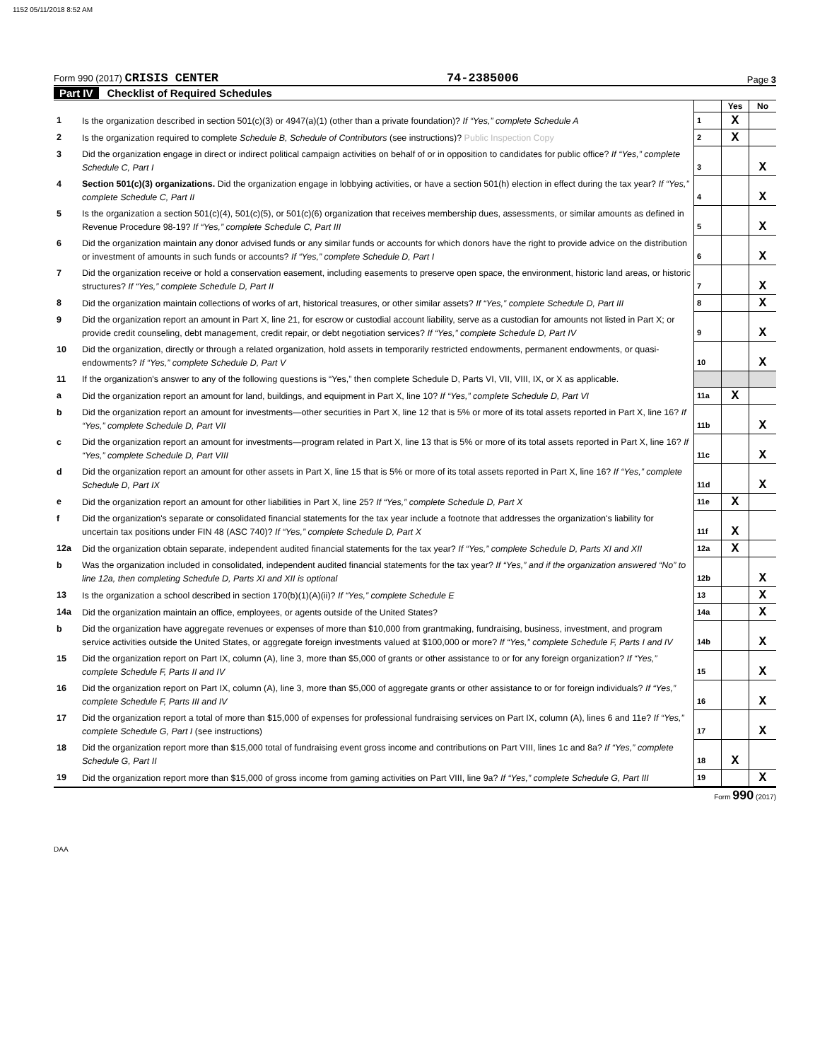1152 05/11/2018 8:52 AM
Form 990 (2017) CRISIS CENTER
74-2385006
Page 3
Part IV Checklist of Required Schedules
| | | | Yes | No |
| 1 | Is the organization described in section 501(c)(3) or 4947(a)(1) (other than a private foundation)? If “Yes,” complete Schedule A | 1 | X | |
| 2 | Is the organization required to complete Schedule B, Schedule of Contributors (see instructions)? Public Inspection Copy | 2 | X | |
| 3 | Did the organization engage in direct or indirect political campaign activities on behalf of or in opposition to candidates for public office? If “Yes,” complete Schedule C, Part I | 3 | | X |
| 4 | Section 501(c)(3) organizations. Did the organization engage in lobbying activities, or have a section 501(h) election in effect during the tax year? If “Yes,” complete Schedule C, Part II | 4 | | X |
| 5 | Is the organization a section 501(c)(4), 501(c)(5), or 501(c)(6) organization that receives membership dues, assessments, or similar amounts as defined in Revenue Procedure 98-19? If “Yes,” complete Schedule C, Part III | 5 | | X |
| 6 | Did the organization maintain any donor advised funds or any similar funds or accounts for which donors have the right to provide advice on the distribution or investment of amounts in such funds or accounts? If “Yes,” complete Schedule D, Part I | 6 | | X |
| 7 | Did the organization receive or hold a conservation easement, including easements to preserve open space, the environment, historic land areas, or historic structures? If “Yes,” complete Schedule D, Part II | 7 | | X |
| 8 | Did the organization maintain collections of works of art, historical treasures, or other similar assets? If “Yes,” complete Schedule D, Part III | 8 | | X |
| 9 | Did the organization report an amount in Part X, line 21, for escrow or custodial account liability, serve as a custodian for amounts not listed in Part X; or provide credit counseling, debt management, credit repair, or debt negotiation services? If “Yes,” complete Schedule D, Part IV | 9 | | X |
| 10 | Did the organization, directly or through a related organization, hold assets in temporarily restricted endowments, permanent endowments, or quasi-endowments? If “Yes,” complete Schedule D, Part V | 10 | | X |
| 11 | If the organization's answer to any of the following questions is “Yes,” then complete Schedule D, Parts VI, VII, VIII, IX, or X as applicable. | | | |
| a | Did the organization report an amount for land, buildings, and equipment in Part X, line 10? If “Yes,” complete Schedule D, Part VI | 11a | X | |
| b | Did the organization report an amount for investments—other securities in Part X, line 12 that is 5% or more of its total assets reported in Part X, line 16? If “Yes,” complete Schedule D, Part VII | 11b | | X |
| c | Did the organization report an amount for investments—program related in Part X, line 13 that is 5% or more of its total assets reported in Part X, line 16? If “Yes,” complete Schedule D, Part VIII | 11c | | X |
| d | Did the organization report an amount for other assets in Part X, line 15 that is 5% or more of its total assets reported in Part X, line 16? If “Yes,” complete Schedule D, Part IX | 11d | | X |
| e | Did the organization report an amount for other liabilities in Part X, line 25? If “Yes,” complete Schedule D, Part X | 11e | X | |
| f | Did the organization's separate or consolidated financial statements for the tax year include a footnote that addresses the organization's liability for uncertain tax positions under FIN 48 (ASC 740)? If “Yes,” complete Schedule D, Part X | 11f | X | |
| 12a | Did the organization obtain separate, independent audited financial statements for the tax year? If “Yes,” complete Schedule D, Parts XI and XII | 12a | X | |
| b | Was the organization included in consolidated, independent audited financial statements for the tax year? If “Yes,” and if the organization answered “No” to line 12a, then completing Schedule D, Parts XI and XII is optional | 12b | | X |
| 13 | Is the organization a school described in section 170(b)(1)(A)(ii)? If “Yes,” complete Schedule E | 13 | | X |
| 14a | Did the organization maintain an office, employees, or agents outside of the United States? | 14a | | X |
| b | Did the organization have aggregate revenues or expenses of more than $10,000 from grantmaking, fundraising, business, investment, and program service activities outside the United States, or aggregate foreign investments valued at $100,000 or more? If “Yes,” complete Schedule F, Parts I and IV | 14b | | X |
| 15 | Did the organization report on Part IX, column (A), line 3, more than $5,000 of grants or other assistance to or for any foreign organization? If “Yes,” complete Schedule F, Parts II and IV | 15 | | X |
| 16 | Did the organization report on Part IX, column (A), line 3, more than $5,000 of aggregate grants or other assistance to or for foreign individuals? If “Yes,” complete Schedule F, Parts III and IV | 16 | | X |
| 17 | Did the organization report a total of more than $15,000 of expenses for professional fundraising services on Part IX, column (A), lines 6 and 11e? If “Yes,” complete Schedule G, Part I (see instructions) | 17 | | X |
| 18 | Did the organization report more than $15,000 total of fundraising event gross income and contributions on Part VIII, lines 1c and 8a? If “Yes,” complete Schedule G, Part II | 18 | X | |
| 19 | Did the organization report more than $15,000 of gross income from gaming activities on Part VIII, line 9a? If “Yes,” complete Schedule G, Part III | 19 | | X |
Form 990 (2017)
DAA